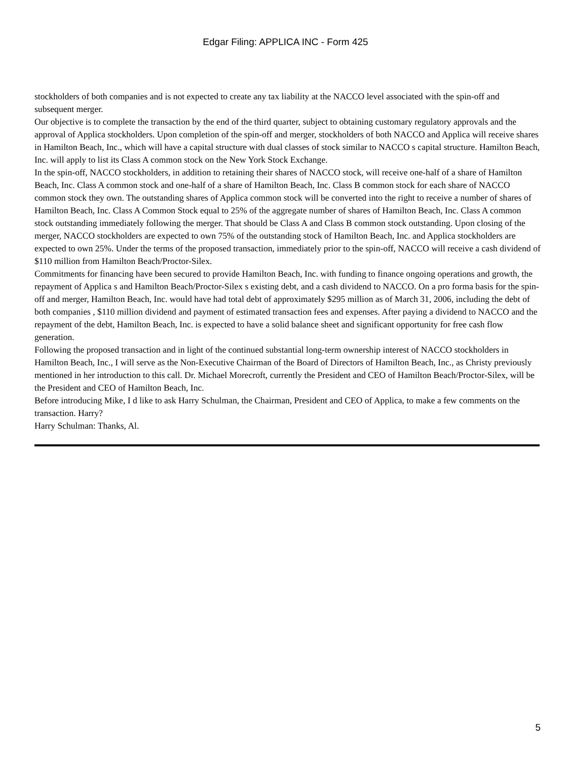Edgar Filing: APPLICA INC - Form 425
stockholders of both companies and is not expected to create any tax liability at the NACCO level associated with the spin-off and subsequent merger.
Our objective is to complete the transaction by the end of the third quarter, subject to obtaining customary regulatory approvals and the approval of Applica stockholders. Upon completion of the spin-off and merger, stockholders of both NACCO and Applica will receive shares in Hamilton Beach, Inc., which will have a capital structure with dual classes of stock similar to NACCO s capital structure. Hamilton Beach, Inc. will apply to list its Class A common stock on the New York Stock Exchange.
In the spin-off, NACCO stockholders, in addition to retaining their shares of NACCO stock, will receive one-half of a share of Hamilton Beach, Inc. Class A common stock and one-half of a share of Hamilton Beach, Inc. Class B common stock for each share of NACCO common stock they own. The outstanding shares of Applica common stock will be converted into the right to receive a number of shares of Hamilton Beach, Inc. Class A Common Stock equal to 25% of the aggregate number of shares of Hamilton Beach, Inc. Class A common stock outstanding immediately following the merger. That should be Class A and Class B common stock outstanding. Upon closing of the merger, NACCO stockholders are expected to own 75% of the outstanding stock of Hamilton Beach, Inc. and Applica stockholders are expected to own 25%. Under the terms of the proposed transaction, immediately prior to the spin-off, NACCO will receive a cash dividend of $110 million from Hamilton Beach/Proctor-Silex.
Commitments for financing have been secured to provide Hamilton Beach, Inc. with funding to finance ongoing operations and growth, the repayment of Applica s and Hamilton Beach/Proctor-Silex s existing debt, and a cash dividend to NACCO. On a pro forma basis for the spin-off and merger, Hamilton Beach, Inc. would have had total debt of approximately $295 million as of March 31, 2006, including the debt of both companies , $110 million dividend and payment of estimated transaction fees and expenses. After paying a dividend to NACCO and the repayment of the debt, Hamilton Beach, Inc. is expected to have a solid balance sheet and significant opportunity for free cash flow generation.
Following the proposed transaction and in light of the continued substantial long-term ownership interest of NACCO stockholders in Hamilton Beach, Inc., I will serve as the Non-Executive Chairman of the Board of Directors of Hamilton Beach, Inc., as Christy previously mentioned in her introduction to this call. Dr. Michael Morecroft, currently the President and CEO of Hamilton Beach/Proctor-Silex, will be the President and CEO of Hamilton Beach, Inc.
Before introducing Mike, I d like to ask Harry Schulman, the Chairman, President and CEO of Applica, to make a few comments on the transaction. Harry?
Harry Schulman: Thanks, Al.
5